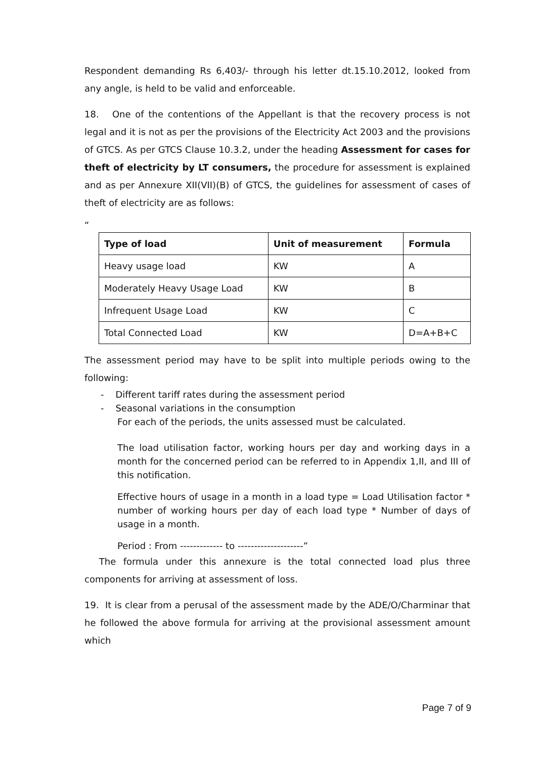Respondent demanding Rs 6,403/- through his letter dt.15.10.2012, looked from any angle, is held to be valid and enforceable.
18. One of the contentions of the Appellant is that the recovery process is not legal and it is not as per the provisions of the Electricity Act 2003 and the provisions of GTCS. As per GTCS Clause 10.3.2, under the heading Assessment for cases for theft of electricity by LT consumers, the procedure for assessment is explained and as per Annexure XII(VII)(B) of GTCS, the guidelines for assessment of cases of theft of electricity are as follows:
“
| Type of load | Unit of measurement | Formula |
| --- | --- | --- |
| Heavy usage load | KW | A |
| Moderately Heavy Usage Load | KW | B |
| Infrequent Usage Load | KW | C |
| Total Connected Load | KW | D=A+B+C |
The assessment period may have to be split into multiple periods owing to the following:
- Different tariff rates during the assessment period
- Seasonal variations in the consumption
For each of the periods, the units assessed must be calculated.
The load utilisation factor, working hours per day and working days in a month for the concerned period can be referred to in Appendix 1,II, and III of this notification.
Effective hours of usage in a month in a load type = Load Utilisation factor * number of working hours per day of each load type * Number of days of usage in a month.
Period : From ------------- to --------------------”
The formula under this annexure is the total connected load plus three components for arriving at assessment of loss.
19. It is clear from a perusal of the assessment made by the ADE/O/Charminar that he followed the above formula for arriving at the provisional assessment amount which
Page 7 of 9